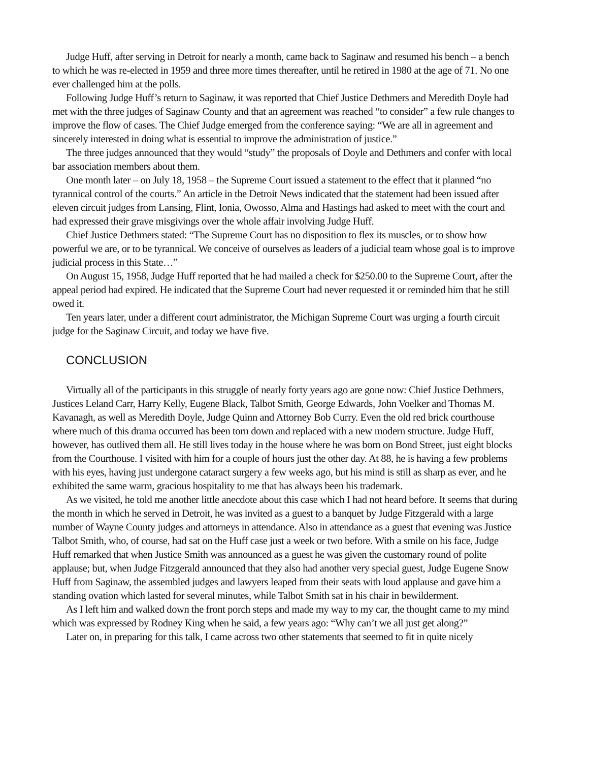Judge Huff, after serving in Detroit for nearly a month, came back to Saginaw and resumed his bench – a bench to which he was re-elected in 1959 and three more times thereafter, until he retired in 1980 at the age of 71. No one ever challenged him at the polls.
Following Judge Huff’s return to Saginaw, it was reported that Chief Justice Dethmers and Meredith Doyle had met with the three judges of Saginaw County and that an agreement was reached “to consider” a few rule changes to improve the flow of cases. The Chief Judge emerged from the conference saying: “We are all in agreement and sincerely interested in doing what is essential to improve the administration of justice.”
The three judges announced that they would “study” the proposals of Doyle and Dethmers and confer with local bar association members about them.
One month later – on July 18, 1958 – the Supreme Court issued a statement to the effect that it planned “no tyrannical control of the courts.” An article in the Detroit News indicated that the statement had been issued after eleven circuit judges from Lansing, Flint, Ionia, Owosso, Alma and Hastings had asked to meet with the court and had expressed their grave misgivings over the whole affair involving Judge Huff.
Chief Justice Dethmers stated: “The Supreme Court has no disposition to flex its muscles, or to show how powerful we are, or to be tyrannical. We conceive of ourselves as leaders of a judicial team whose goal is to improve judicial process in this State…”
On August 15, 1958, Judge Huff reported that he had mailed a check for $250.00 to the Supreme Court, after the appeal period had expired. He indicated that the Supreme Court had never requested it or reminded him that he still owed it.
Ten years later, under a different court administrator, the Michigan Supreme Court was urging a fourth circuit judge for the Saginaw Circuit, and today we have five.
CONCLUSION
Virtually all of the participants in this struggle of nearly forty years ago are gone now: Chief Justice Dethmers, Justices Leland Carr, Harry Kelly, Eugene Black, Talbot Smith, George Edwards, John Voelker and Thomas M. Kavanagh, as well as Meredith Doyle, Judge Quinn and Attorney Bob Curry. Even the old red brick courthouse where much of this drama occurred has been torn down and replaced with a new modern structure. Judge Huff, however, has outlived them all. He still lives today in the house where he was born on Bond Street, just eight blocks from the Courthouse. I visited with him for a couple of hours just the other day. At 88, he is having a few problems with his eyes, having just undergone cataract surgery a few weeks ago, but his mind is still as sharp as ever, and he exhibited the same warm, gracious hospitality to me that has always been his trademark.
As we visited, he told me another little anecdote about this case which I had not heard before. It seems that during the month in which he served in Detroit, he was invited as a guest to a banquet by Judge Fitzgerald with a large number of Wayne County judges and attorneys in attendance. Also in attendance as a guest that evening was Justice Talbot Smith, who, of course, had sat on the Huff case just a week or two before. With a smile on his face, Judge Huff remarked that when Justice Smith was announced as a guest he was given the customary round of polite applause; but, when Judge Fitzgerald announced that they also had another very special guest, Judge Eugene Snow Huff from Saginaw, the assembled judges and lawyers leaped from their seats with loud applause and gave him a standing ovation which lasted for several minutes, while Talbot Smith sat in his chair in bewilderment.
As I left him and walked down the front porch steps and made my way to my car, the thought came to my mind which was expressed by Rodney King when he said, a few years ago: “Why can’t we all just get along?”
Later on, in preparing for this talk, I came across two other statements that seemed to fit in quite nicely